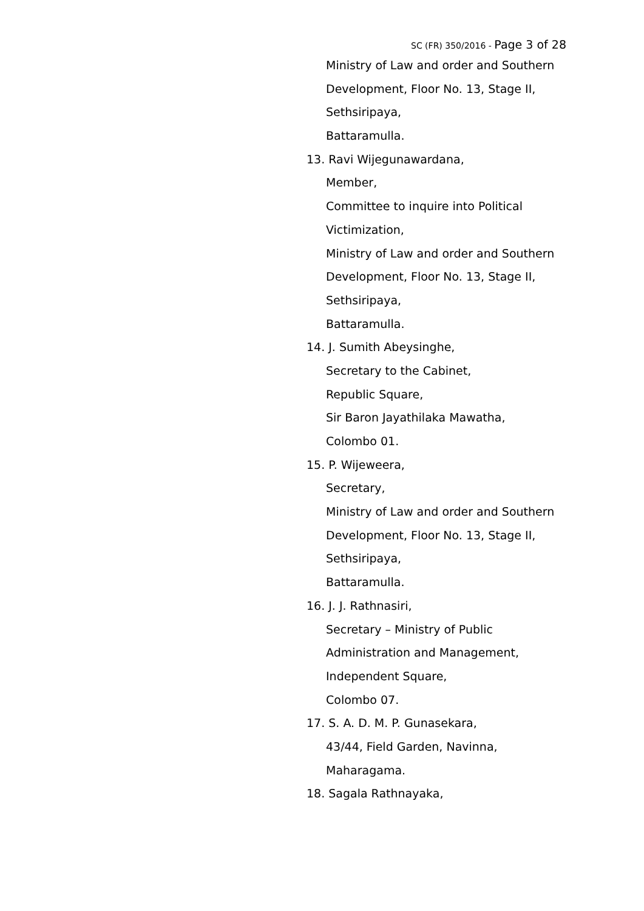SC (FR) 350/2016 - Page 3 of 28
Ministry of Law and order and Southern
Development, Floor No. 13, Stage II,
Sethsiripaya,
Battaramulla.
13. Ravi Wijegunawardana,
Member,
Committee to inquire into Political
Victimization,
Ministry of Law and order and Southern
Development, Floor No. 13, Stage II,
Sethsiripaya,
Battaramulla.
14. J. Sumith Abeysinghe,
Secretary to the Cabinet,
Republic Square,
Sir Baron Jayathilaka Mawatha,
Colombo 01.
15. P. Wijeweera,
Secretary,
Ministry of Law and order and Southern
Development, Floor No. 13, Stage II,
Sethsiripaya,
Battaramulla.
16. J. J. Rathnasiri,
Secretary – Ministry of Public
Administration and Management,
Independent Square,
Colombo 07.
17. S. A. D. M. P. Gunasekara,
43/44, Field Garden, Navinna,
Maharagama.
18. Sagala Rathnayaka,